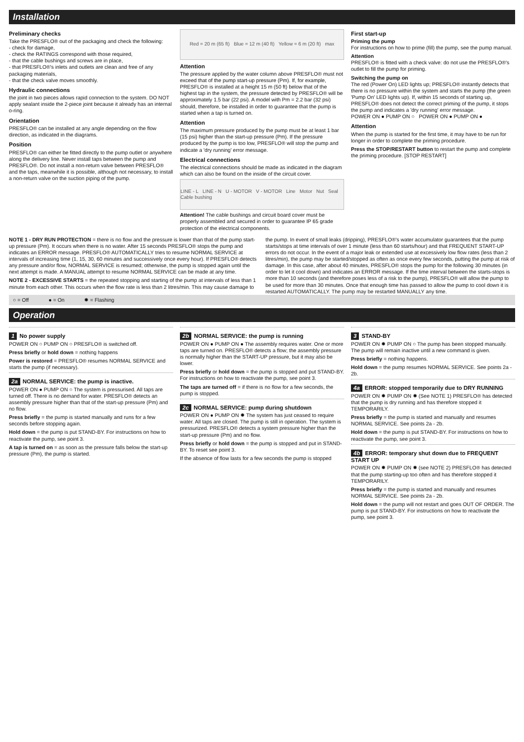Installation
Preliminary checks
Take the PRESFLO® out of the packaging and check the following:
- check for damage,
- check the RATINGS correspond with those required,
- that the cable bushings and screws are in place,
- that PRESFLO®'s inlets and outlets are clean and free of any packaging materials,
- that the check valve moves smoothly.
Hydraulic connections
the joint in two pieces allows rapid connection to the system. DO NOT apply sealant inside the 2-piece joint because it already has an internal o-ring.
Orientation
PRESFLO® can be installed at any angle depending on the flow direction, as indicated in the diagrams.
Position
PRESFLO® can either be fitted directly to the pump outlet or anywhere along the delivery line. Never install taps between the pump and PRESFLO®. Do not install a non-return valve between PRESFLO® and the taps, meanwhile it is possible, although not necessary, to install a non-return valve on the suction piping of the pump.
Red = 20 m (65 ft) Blue = 12 m (40 ft) Yellow = 6 m (20 ft) max
Attention
The pressure applied by the water column above PRESFLO® must not exceed that of the pump start-up pressure (Pm). If, for example, PRESFLO® is installed at a height 15 m (50 ft) below that of the highest tap in the system, the pressure detected by PRESFLO® will be approximately 1.5 bar (22 psi). A model with Pm = 2.2 bar (32 psi) should, therefore, be installed in order to guarantee that the pump is started when a tap is turned on.
Attention
The maximum pressure produced by the pump must be at least 1 bar (15 psi) higher than the start-up pressure (Pm). If the pressure produced by the pump is too low, PRESFLO® will stop the pump and indicate a 'dry running' error message.
Electrical connections
The electrical connections should be made as indicated in the diagram which can also be found on the inside of the circuit cover.
LINE - L LINE - N U - MOTOR V - MOTOR Line Motor Nut Seal Cable bushing
Attention! The cable bushings and circuit board cover must be properly assembled and secured in order to guarantee IP 65 grade protection of the electrical components.
First start-up
Priming the pump
For instructions on how to prime (fill) the pump, see the pump manual.
Attention
PRESFLO® is fitted with a check valve: do not use the PRESFLO®'s outlet to fill the pump for priming.
Switching the pump on
The red (Power On) LED lights up; PRESFLO® instantly detects that there is no pressure within the system and starts the pump (the green 'Pump On' LED lights up). If, within 15 seconds of starting up, PRESFLO® does not detect the correct priming of the pump, it stops the pump and indicates a 'dry running' error message.
POWER ON ● PUMP ON ○ POWER ON ● PUMP ON ●
Attention
When the pump is started for the first time, it may have to be run for longer in order to complete the priming procedure.
Press the STOP/RESTART button to restart the pump and complete the priming procedure. [STOP RESTART]
NOTE 1 - DRY RUN PROTECTION = there is no flow and the pressure is lower than that of the pump start-up pressure (Pm). It occurs when there is no water. After 15 seconds PRESFLO® stops the pump and indicates an ERROR message. PRESFLO® AUTOMATICALLY tries to resume NORMAL SERVICE at intervals of increasing time (1, 15, 30, 60 minutes and successively once every hour). If PRESFLO® detects any pressure and/or flow, NORMAL SERVICE is resumed; otherwise, the pump is stopped again until the next attempt is made. A MANUAL attempt to resume NORMAL SERVICE can be made at any time.
NOTE 2 - EXCESSIVE STARTS = the repeated stopping and starting of the pump at intervals of less than 1 minute from each other. This occurs when the flow rate is less than 2 litres/min. This may cause damage to the pump. In event of small leaks (dripping), PRESFLO®'s water accumulator guarantees that the pump starts/stops at time intervals of over 1 minute (less than 60 starts/hour) and that FREQUENT START-UP errors do not occur. In the event of a major leak or extended use at excessively low flow rates (less than 2 litres/min), the pump may be started/stopped as often as once every few seconds, putting the pump at risk of damage. In this case, after about 40 minutes, PRESFLO® stops the pump for the following 30 minutes (in order to let it cool down) and indicates an ERROR message. If the time interval between the starts-stops is more than 10 seconds (and therefore poses less of a risk to the pump), PRESFLO® will allow the pump to be used for more than 30 minutes. Once that enough time has passed to allow the pump to cool down it is restarted AUTOMATICALLY. The pump may be restarted MANUALLY any time.
○ = Off ● = On ✹ = Flashing
Operation
1 No power supply
POWER ON ○ PUMP ON ○ PRESFLO® is switched off.
Press briefly or hold down = nothing happens
Power is restored = PRESFLO® resumes NORMAL SERVICE and starts the pump (if necessary).
2a NORMAL SERVICE: the pump is inactive.
POWER ON ● PUMP ON ○ The system is pressurised. All taps are turned off. There is no demand for water. PRESFLO® detects an assembly pressure higher than that of the start-up pressure (Pm) and no flow.
Press briefly = the pump is started manually and runs for a few seconds before stopping again.
Hold down = the pump is put STAND-BY. For instructions on how to reactivate the pump, see point 3.
A tap is turned on = as soon as the pressure falls below the start-up pressure (Pm), the pump is started.
2b NORMAL SERVICE: the pump is running
POWER ON ● PUMP ON ● The assembly requires water. One or more taps are turned on. PRESFLO® detects a flow; the assembly pressure is normally higher than the START-UP pressure, but it may also be lower.
Press briefly or hold down = the pump is stopped and put STAND-BY. For instructions on how to reactivate the pump, see point 3.
The taps are turned off = if there is no flow for a few seconds, the pump is stopped.
2c NORMAL SERVICE: pump during shutdown
POWER ON ● PUMP ON ✹ The system has just ceased to require water. All taps are closed. The pump is still in operation. The system is pressurized. PRESFLO® detects a system pressure higher than the start-up pressure (Pm) and no flow.
Press briefly or hold down = the pump is stopped and put in STAND-BY. To reset see point 3.
If the absence of flow lasts for a few seconds the pump is stopped
3 STAND-BY
POWER ON ✹ PUMP ON ○ The pump has been stopped manually. The pump will remain inactive until a new command is given.
Press briefly = nothing happens.
Hold down = the pump resumes NORMAL SERVICE. See points 2a - 2b.
4a ERROR: stopped temporarily due to DRY RUNNING
POWER ON ✹ PUMP ON ✹ (See NOTE 1) PRESFLO® has detected that the pump is dry running and has therefore stopped it TEMPORARILY.
Press briefly = the pump is started and manually and resumes NORMAL SERVICE. See points 2a - 2b.
Hold down = the pump is put STAND-BY. For instructions on how to reactivate the pump, see point 3.
4b ERROR: temporary shut down due to FREQUENT START UP
POWER ON ✹ PUMP ON ✹ (see NOTE 2) PRESFLO® has detected that the pump starting-up too often and has therefore stopped it TEMPORARILY.
Press briefly = the pump is started and manually and resumes NORMAL SERVICE. See points 2a - 2b.
Hold down = the pump will not restart and goes OUT OF ORDER. The pump is put STAND-BY. For instructions on how to reactivate the pump, see point 3.